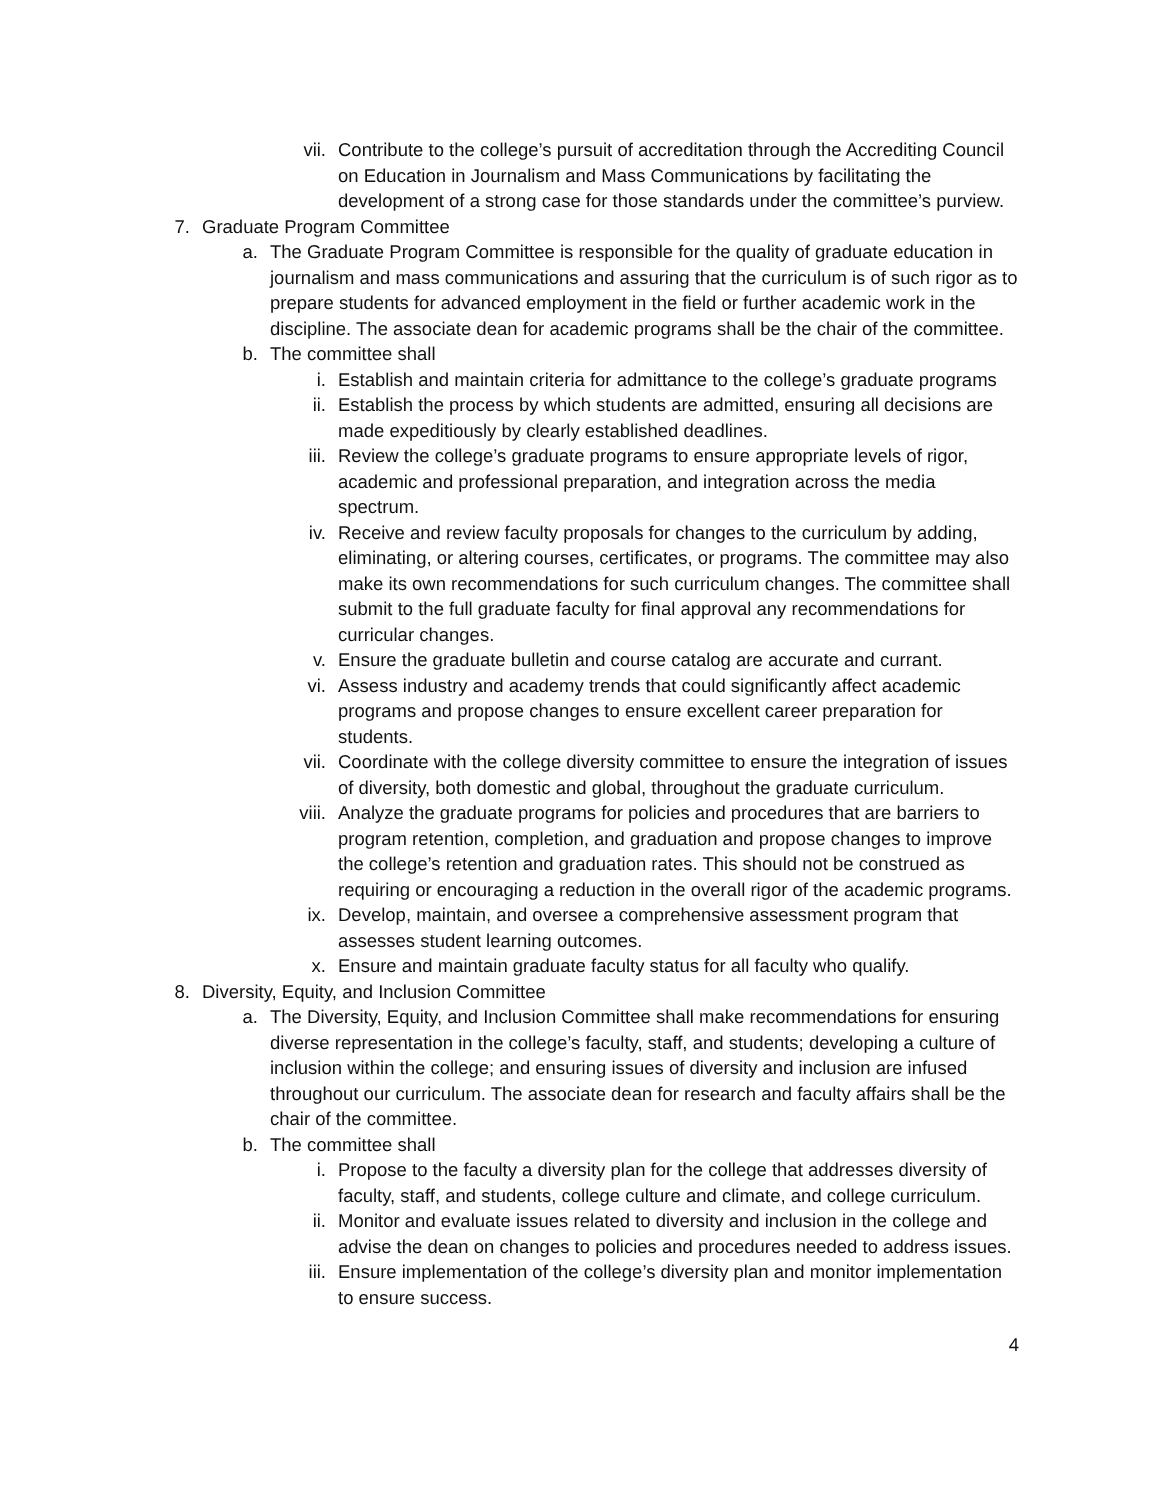vii. Contribute to the college’s pursuit of accreditation through the Accrediting Council on Education in Journalism and Mass Communications by facilitating the development of a strong case for those standards under the committee’s purview.
7. Graduate Program Committee
a. The Graduate Program Committee is responsible for the quality of graduate education in journalism and mass communications and assuring that the curriculum is of such rigor as to prepare students for advanced employment in the field or further academic work in the discipline. The associate dean for academic programs shall be the chair of the committee.
b. The committee shall
i. Establish and maintain criteria for admittance to the college’s graduate programs
ii. Establish the process by which students are admitted, ensuring all decisions are made expeditiously by clearly established deadlines.
iii. Review the college’s graduate programs to ensure appropriate levels of rigor, academic and professional preparation, and integration across the media spectrum.
iv. Receive and review faculty proposals for changes to the curriculum by adding, eliminating, or altering courses, certificates, or programs. The committee may also make its own recommendations for such curriculum changes. The committee shall submit to the full graduate faculty for final approval any recommendations for curricular changes.
v. Ensure the graduate bulletin and course catalog are accurate and currant.
vi. Assess industry and academy trends that could significantly affect academic programs and propose changes to ensure excellent career preparation for students.
vii. Coordinate with the college diversity committee to ensure the integration of issues of diversity, both domestic and global, throughout the graduate curriculum.
viii. Analyze the graduate programs for policies and procedures that are barriers to program retention, completion, and graduation and propose changes to improve the college’s retention and graduation rates. This should not be construed as requiring or encouraging a reduction in the overall rigor of the academic programs.
ix. Develop, maintain, and oversee a comprehensive assessment program that assesses student learning outcomes.
x. Ensure and maintain graduate faculty status for all faculty who qualify.
8. Diversity, Equity, and Inclusion Committee
a. The Diversity, Equity, and Inclusion Committee shall make recommendations for ensuring diverse representation in the college’s faculty, staff, and students; developing a culture of inclusion within the college; and ensuring issues of diversity and inclusion are infused throughout our curriculum. The associate dean for research and faculty affairs shall be the chair of the committee.
b. The committee shall
i. Propose to the faculty a diversity plan for the college that addresses diversity of faculty, staff, and students, college culture and climate, and college curriculum.
ii. Monitor and evaluate issues related to diversity and inclusion in the college and advise the dean on changes to policies and procedures needed to address issues.
iii. Ensure implementation of the college’s diversity plan and monitor implementation to ensure success.
4